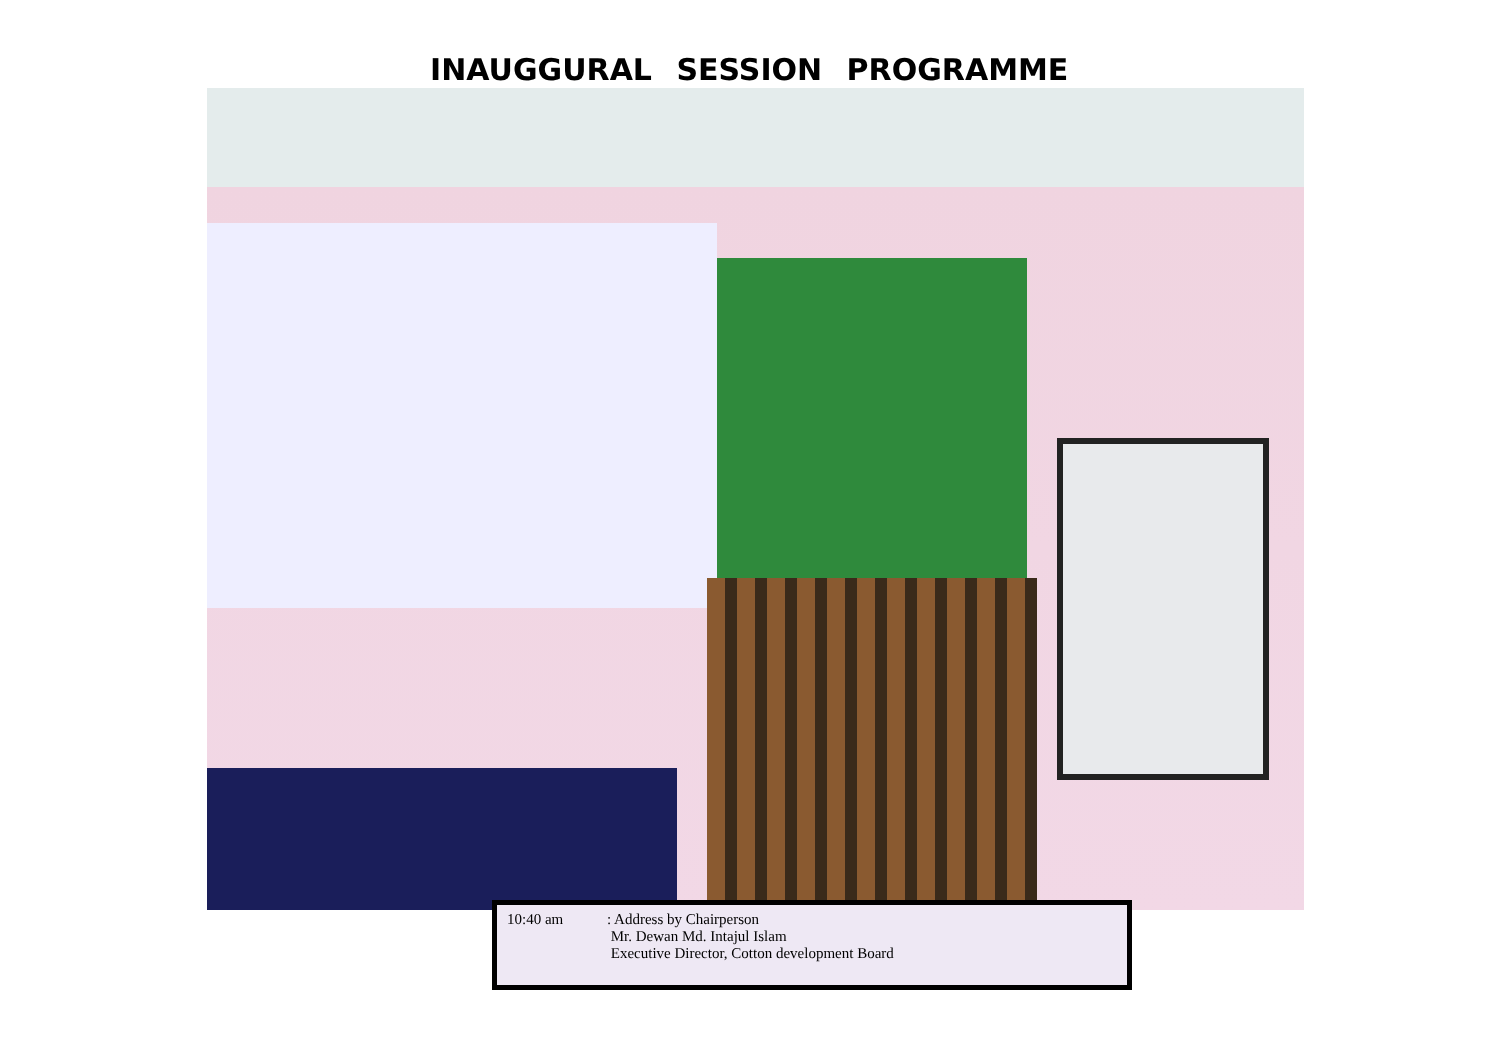INAUGGURAL SESSION PROGRAMME
10:40 am : Address by Chairperson
Mr. Dewan Md. Intajul Islam
Executive Director, Cotton development Board